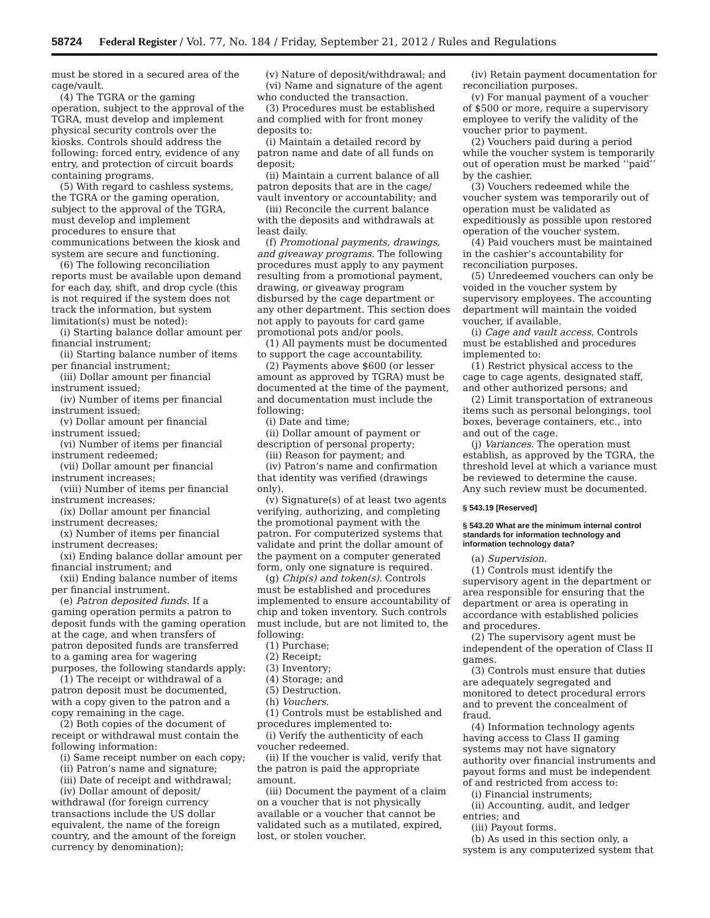58724 Federal Register / Vol. 77, No. 184 / Friday, September 21, 2012 / Rules and Regulations
must be stored in a secured area of the cage/vault.
(4) The TGRA or the gaming operation, subject to the approval of the TGRA, must develop and implement physical security controls over the kiosks. Controls should address the following: forced entry, evidence of any entry, and protection of circuit boards containing programs.
(5) With regard to cashless systems, the TGRA or the gaming operation, subject to the approval of the TGRA, must develop and implement procedures to ensure that communications between the kiosk and system are secure and functioning.
(6) The following reconciliation reports must be available upon demand for each day, shift, and drop cycle (this is not required if the system does not track the information, but system limitation(s) must be noted):
(i) Starting balance dollar amount per financial instrument;
(ii) Starting balance number of items per financial instrument;
(iii) Dollar amount per financial instrument issued;
(iv) Number of items per financial instrument issued;
(v) Dollar amount per financial instrument issued;
(vi) Number of items per financial instrument redeemed;
(vii) Dollar amount per financial instrument increases;
(viii) Number of items per financial instrument increases;
(ix) Dollar amount per financial instrument decreases;
(x) Number of items per financial instrument decreases;
(xi) Ending balance dollar amount per financial instrument; and
(xii) Ending balance number of items per financial instrument.
(e) Patron deposited funds. If a gaming operation permits a patron to deposit funds with the gaming operation at the cage, and when transfers of patron deposited funds are transferred to a gaming area for wagering purposes, the following standards apply:
(1) The receipt or withdrawal of a patron deposit must be documented, with a copy given to the patron and a copy remaining in the cage.
(2) Both copies of the document of receipt or withdrawal must contain the following information:
(i) Same receipt number on each copy;
(ii) Patron’s name and signature;
(iii) Date of receipt and withdrawal;
(iv) Dollar amount of deposit/ withdrawal (for foreign currency transactions include the US dollar equivalent, the name of the foreign country, and the amount of the foreign currency by denomination);
(v) Nature of deposit/withdrawal; and
(vi) Name and signature of the agent who conducted the transaction.
(3) Procedures must be established and complied with for front money deposits to:
(i) Maintain a detailed record by patron name and date of all funds on deposit;
(ii) Maintain a current balance of all patron deposits that are in the cage/ vault inventory or accountability; and
(iii) Reconcile the current balance with the deposits and withdrawals at least daily.
(f) Promotional payments, drawings, and giveaway programs. The following procedures must apply to any payment resulting from a promotional payment, drawing, or giveaway program disbursed by the cage department or any other department. This section does not apply to payouts for card game promotional pots and/or pools.
(1) All payments must be documented to support the cage accountability.
(2) Payments above $600 (or lesser amount as approved by TGRA) must be documented at the time of the payment, and documentation must include the following:
(i) Date and time;
(ii) Dollar amount of payment or description of personal property;
(iii) Reason for payment; and
(iv) Patron’s name and confirmation that identity was verified (drawings only).
(v) Signature(s) of at least two agents verifying, authorizing, and completing the promotional payment with the patron. For computerized systems that validate and print the dollar amount of the payment on a computer generated form, only one signature is required.
(g) Chip(s) and token(s). Controls must be established and procedures implemented to ensure accountability of chip and token inventory. Such controls must include, but are not limited to, the following:
(1) Purchase;
(2) Receipt;
(3) Inventory;
(4) Storage; and
(5) Destruction.
(h) Vouchers.
(1) Controls must be established and procedures implemented to:
(i) Verify the authenticity of each voucher redeemed.
(ii) If the voucher is valid, verify that the patron is paid the appropriate amount.
(iii) Document the payment of a claim on a voucher that is not physically available or a voucher that cannot be validated such as a mutilated, expired, lost, or stolen voucher.
(iv) Retain payment documentation for reconciliation purposes.
(v) For manual payment of a voucher of $500 or more, require a supervisory employee to verify the validity of the voucher prior to payment.
(2) Vouchers paid during a period while the voucher system is temporarily out of operation must be marked ‘‘paid’’ by the cashier.
(3) Vouchers redeemed while the voucher system was temporarily out of operation must be validated as expeditiously as possible upon restored operation of the voucher system.
(4) Paid vouchers must be maintained in the cashier’s accountability for reconciliation purposes.
(5) Unredeemed vouchers can only be voided in the voucher system by supervisory employees. The accounting department will maintain the voided voucher, if available.
(i) Cage and vault access. Controls must be established and procedures implemented to:
(1) Restrict physical access to the cage to cage agents, designated staff, and other authorized persons; and
(2) Limit transportation of extraneous items such as personal belongings, tool boxes, beverage containers, etc., into and out of the cage.
(j) Variances. The operation must establish, as approved by the TGRA, the threshold level at which a variance must be reviewed to determine the cause. Any such review must be documented.
§ 543.19 [Reserved]
§ 543.20 What are the minimum internal control standards for information technology and information technology data?
(a) Supervision.
(1) Controls must identify the supervisory agent in the department or area responsible for ensuring that the department or area is operating in accordance with established policies and procedures.
(2) The supervisory agent must be independent of the operation of Class II games.
(3) Controls must ensure that duties are adequately segregated and monitored to detect procedural errors and to prevent the concealment of fraud.
(4) Information technology agents having access to Class II gaming systems may not have signatory authority over financial instruments and payout forms and must be independent of and restricted from access to:
(i) Financial instruments;
(ii) Accounting, audit, and ledger entries; and
(iii) Payout forms.
(b) As used in this section only, a system is any computerized system that